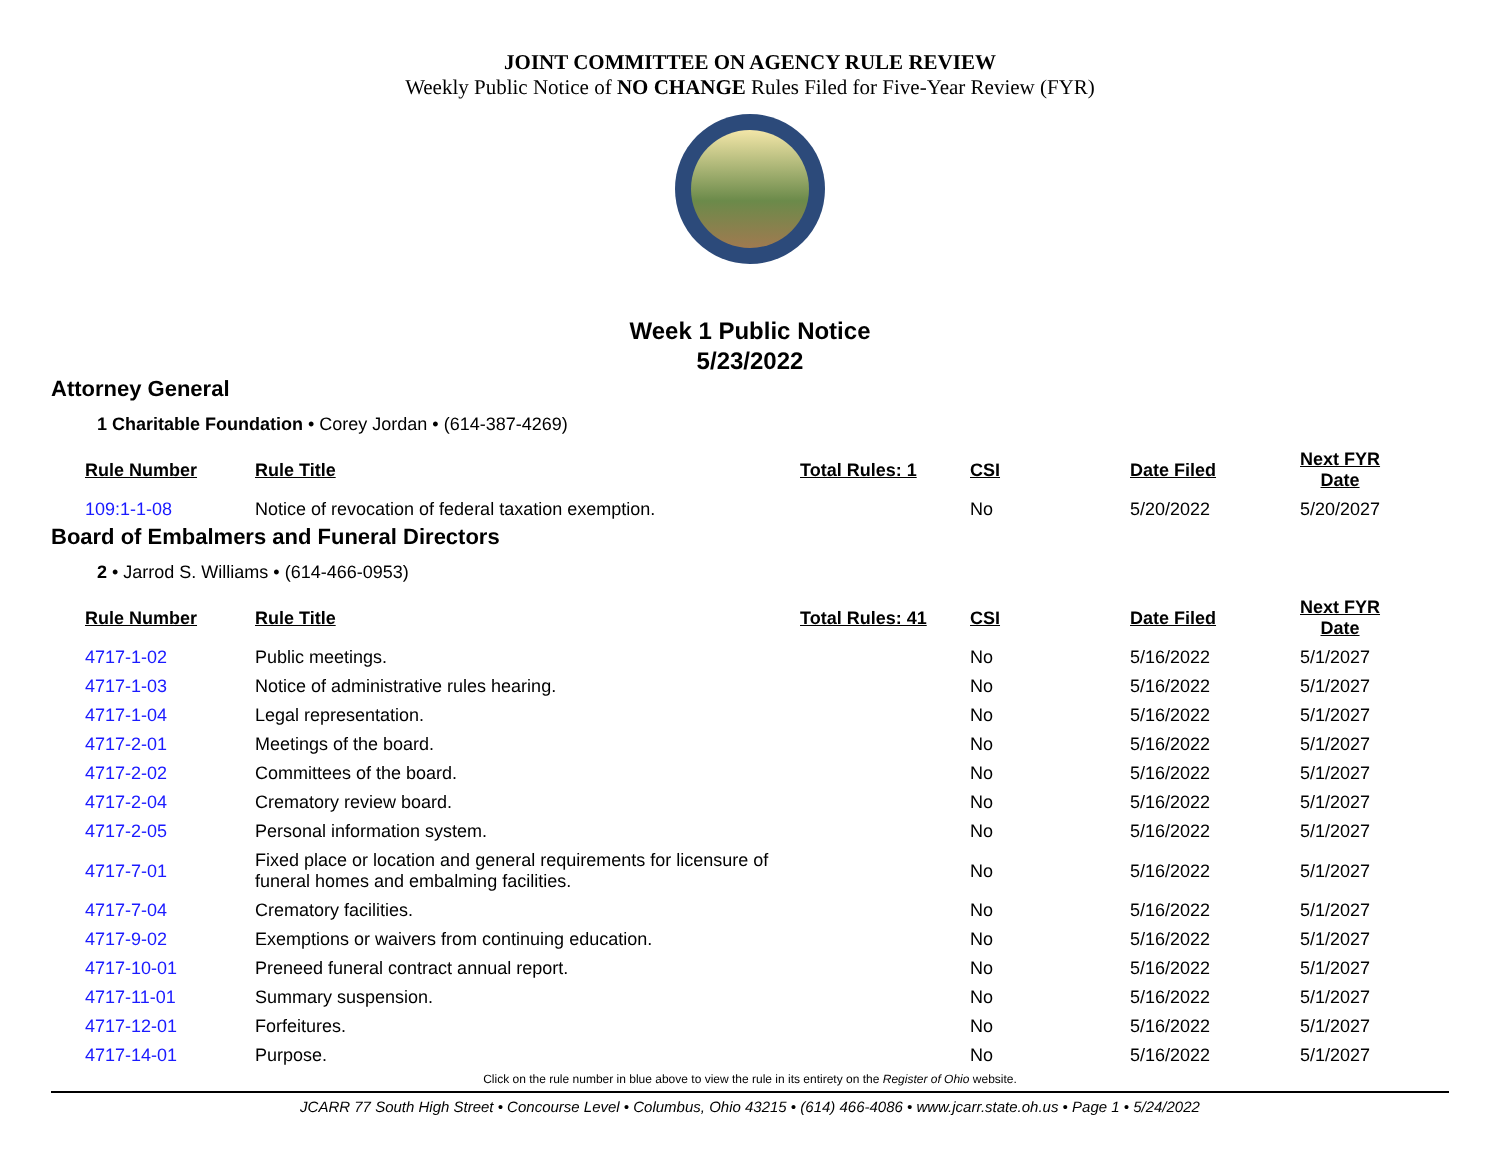JOINT COMMITTEE ON AGENCY RULE REVIEW
Weekly Public Notice of NO CHANGE Rules Filed for Five-Year Review (FYR)
Week 1 Public Notice
5/23/2022
Attorney General
1 Charitable Foundation • Corey Jordan • (614-387-4269)
| Rule Number | Rule Title | Total Rules: 1 | CSI | Date Filed | Next FYR Date |
| --- | --- | --- | --- | --- | --- |
| 109:1-1-08 | Notice of revocation of federal taxation exemption. | | No | 5/20/2022 | 5/20/2027 |
Board of Embalmers and Funeral Directors
2 • Jarrod S. Williams • (614-466-0953)
| Rule Number | Rule Title | Total Rules: 41 | CSI | Date Filed | Next FYR Date |
| --- | --- | --- | --- | --- | --- |
| 4717-1-02 | Public meetings. | | No | 5/16/2022 | 5/1/2027 |
| 4717-1-03 | Notice of administrative rules hearing. | | No | 5/16/2022 | 5/1/2027 |
| 4717-1-04 | Legal representation. | | No | 5/16/2022 | 5/1/2027 |
| 4717-2-01 | Meetings of the board. | | No | 5/16/2022 | 5/1/2027 |
| 4717-2-02 | Committees of the board. | | No | 5/16/2022 | 5/1/2027 |
| 4717-2-04 | Crematory review board. | | No | 5/16/2022 | 5/1/2027 |
| 4717-2-05 | Personal information system. | | No | 5/16/2022 | 5/1/2027 |
| 4717-7-01 | Fixed place or location and general requirements for licensure of funeral homes and embalming facilities. | | No | 5/16/2022 | 5/1/2027 |
| 4717-7-04 | Crematory facilities. | | No | 5/16/2022 | 5/1/2027 |
| 4717-9-02 | Exemptions or waivers from continuing education. | | No | 5/16/2022 | 5/1/2027 |
| 4717-10-01 | Preneed funeral contract annual report. | | No | 5/16/2022 | 5/1/2027 |
| 4717-11-01 | Summary suspension. | | No | 5/16/2022 | 5/1/2027 |
| 4717-12-01 | Forfeitures. | | No | 5/16/2022 | 5/1/2027 |
| 4717-14-01 | Purpose. | | No | 5/16/2022 | 5/1/2027 |
Click on the rule number in blue above to view the rule in its entirety on the Register of Ohio website.
JCARR 77 South High Street • Concourse Level • Columbus, Ohio 43215 • (614) 466-4086 • www.jcarr.state.oh.us • Page 1 • 5/24/2022